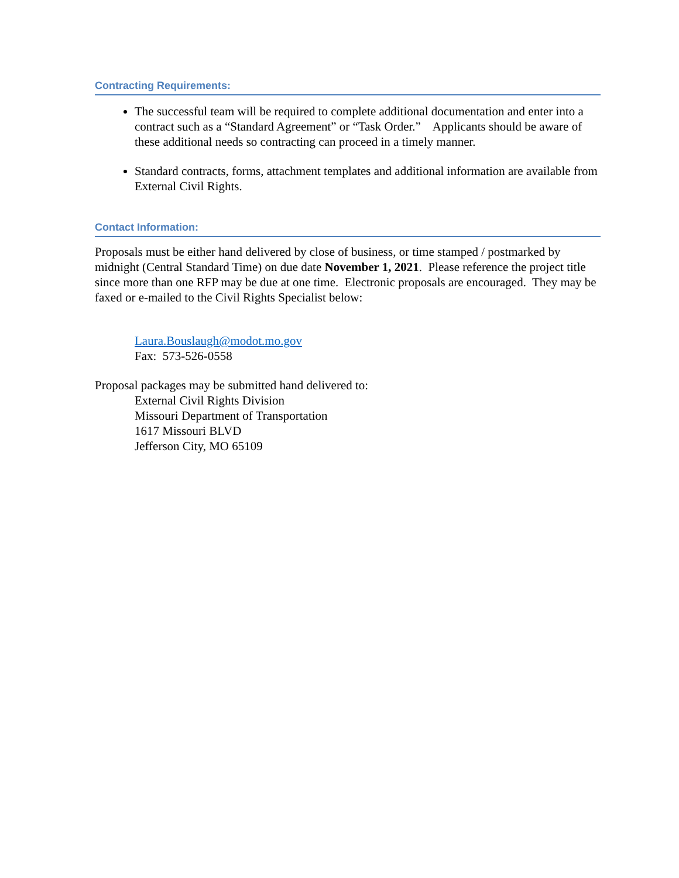Contracting Requirements:
The successful team will be required to complete additional documentation and enter into a contract such as a “Standard Agreement” or “Task Order.” Applicants should be aware of these additional needs so contracting can proceed in a timely manner.
Standard contracts, forms, attachment templates and additional information are available from External Civil Rights.
Contact Information:
Proposals must be either hand delivered by close of business, or time stamped / postmarked by midnight (Central Standard Time) on due date November 1, 2021. Please reference the project title since more than one RFP may be due at one time. Electronic proposals are encouraged. They may be faxed or e-mailed to the Civil Rights Specialist below:
Laura.Bouslaugh@modot.mo.gov
Fax: 573-526-0558
Proposal packages may be submitted hand delivered to:
External Civil Rights Division
Missouri Department of Transportation
1617 Missouri BLVD
Jefferson City, MO 65109